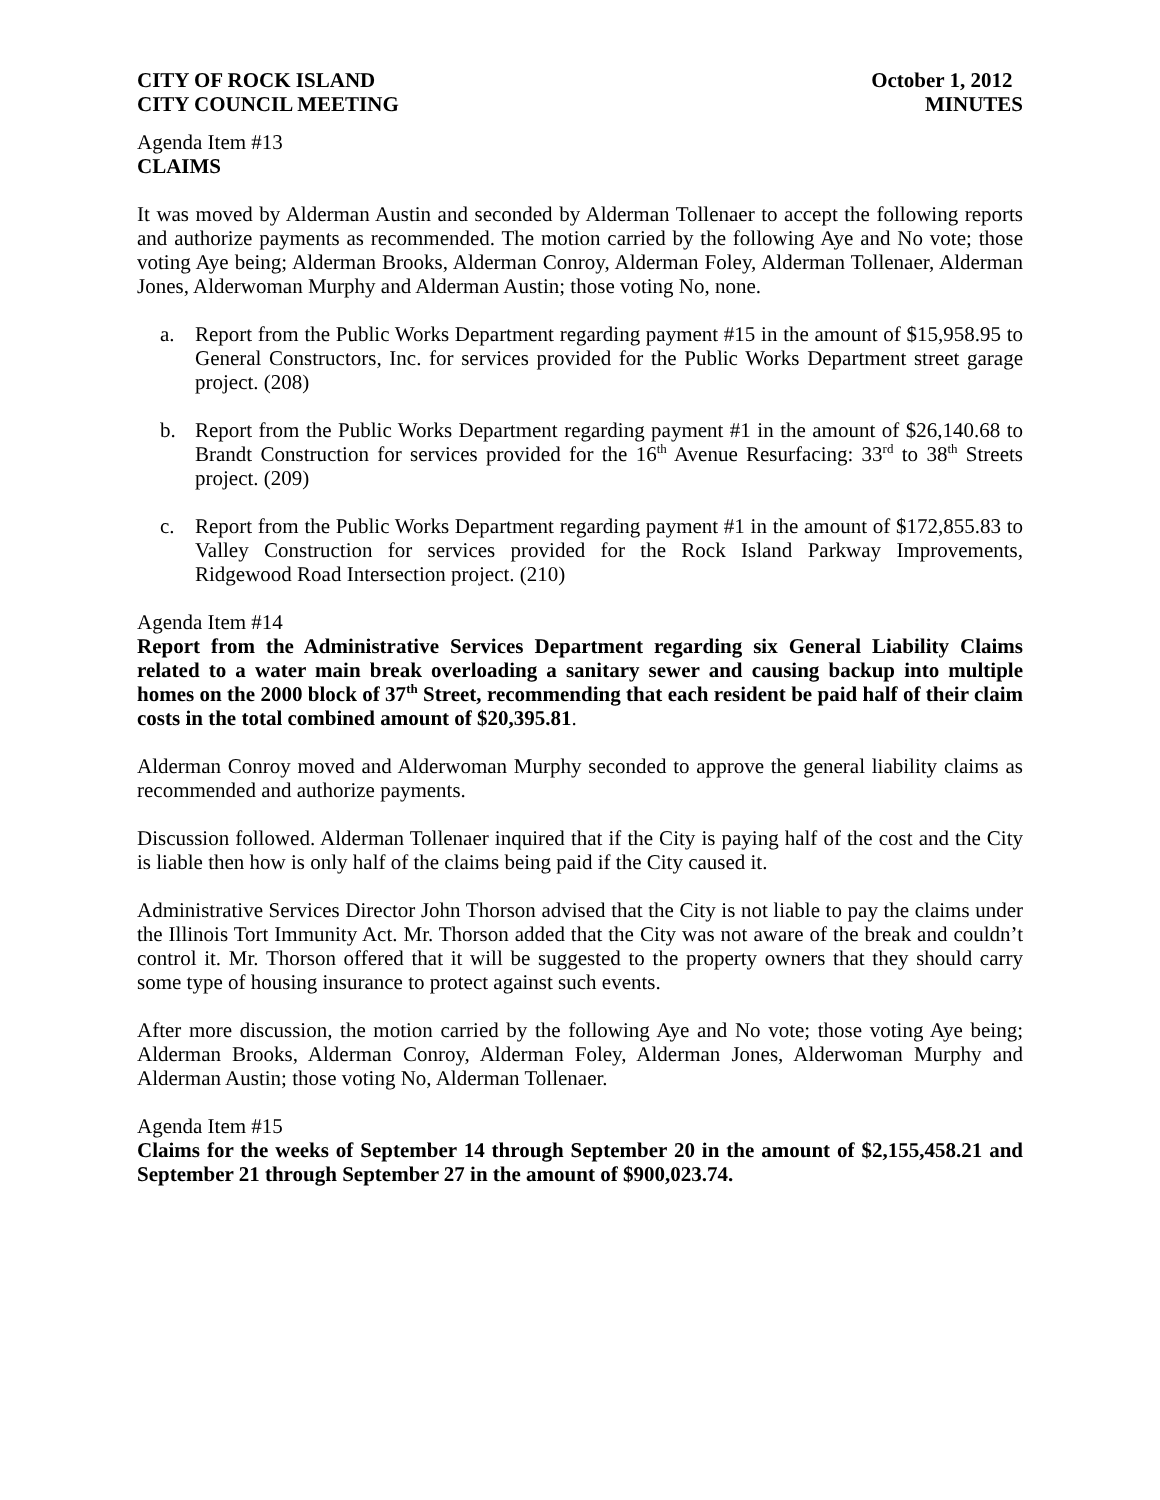CITY OF ROCK ISLAND October 1, 2012
CITY COUNCIL MEETING MINUTES
Agenda Item #13
CLAIMS
It was moved by Alderman Austin and seconded by Alderman Tollenaer to accept the following reports and authorize payments as recommended. The motion carried by the following Aye and No vote; those voting Aye being; Alderman Brooks, Alderman Conroy, Alderman Foley, Alderman Tollenaer, Alderman Jones, Alderwoman Murphy and Alderman Austin; those voting No, none.
a. Report from the Public Works Department regarding payment #15 in the amount of $15,958.95 to General Constructors, Inc. for services provided for the Public Works Department street garage project. (208)
b. Report from the Public Works Department regarding payment #1 in the amount of $26,140.68 to Brandt Construction for services provided for the 16<sup>th</sup> Avenue Resurfacing: 33<sup>rd</sup> to 38<sup>th</sup> Streets project. (209)
c. Report from the Public Works Department regarding payment #1 in the amount of $172,855.83 to Valley Construction for services provided for the Rock Island Parkway Improvements, Ridgewood Road Intersection project. (210)
Agenda Item #14
Report from the Administrative Services Department regarding six General Liability Claims related to a water main break overloading a sanitary sewer and causing backup into multiple homes on the 2000 block of 37<sup>th</sup> Street, recommending that each resident be paid half of their claim costs in the total combined amount of $20,395.81.
Alderman Conroy moved and Alderwoman Murphy seconded to approve the general liability claims as recommended and authorize payments.
Discussion followed. Alderman Tollenaer inquired that if the City is paying half of the cost and the City is liable then how is only half of the claims being paid if the City caused it.
Administrative Services Director John Thorson advised that the City is not liable to pay the claims under the Illinois Tort Immunity Act. Mr. Thorson added that the City was not aware of the break and couldn’t control it. Mr. Thorson offered that it will be suggested to the property owners that they should carry some type of housing insurance to protect against such events.
After more discussion, the motion carried by the following Aye and No vote; those voting Aye being; Alderman Brooks, Alderman Conroy, Alderman Foley, Alderman Jones, Alderwoman Murphy and Alderman Austin; those voting No, Alderman Tollenaer.
Agenda Item #15
Claims for the weeks of September 14 through September 20 in the amount of $2,155,458.21 and September 21 through September 27 in the amount of $900,023.74.